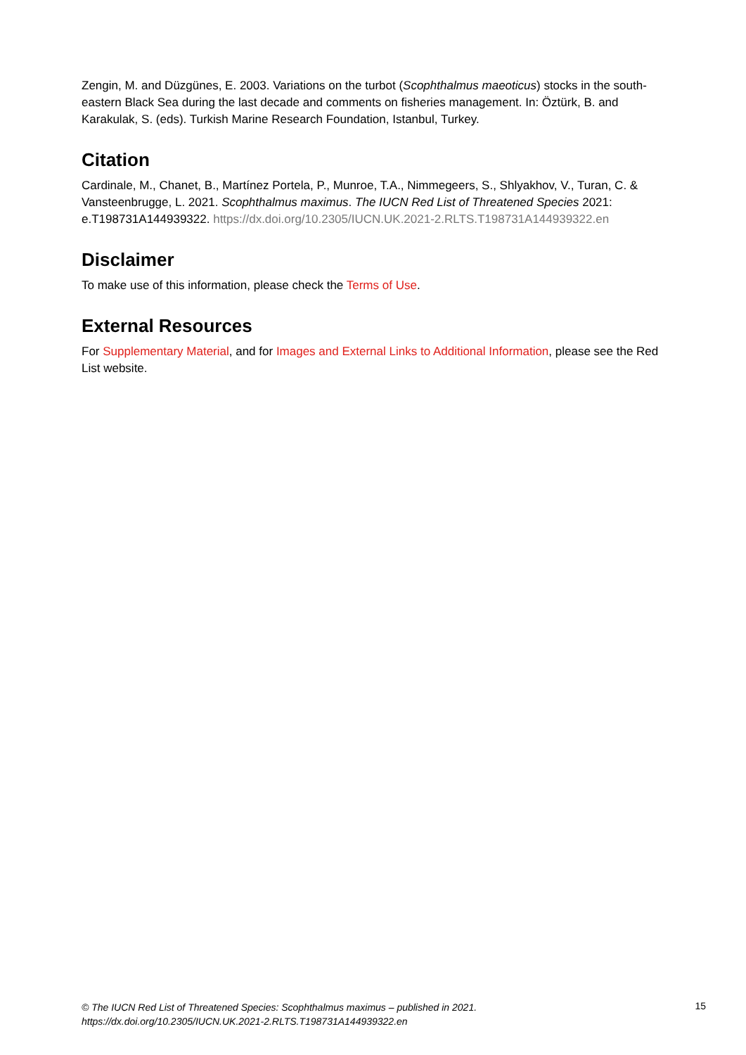Zengin, M. and Düzgünes, E. 2003. Variations on the turbot (Scophthalmus maeoticus) stocks in the south-eastern Black Sea during the last decade and comments on fisheries management. In: Öztürk, B. and Karakulak, S. (eds). Turkish Marine Research Foundation, Istanbul, Turkey.
Citation
Cardinale, M., Chanet, B., Martínez Portela, P., Munroe, T.A., Nimmegeers, S., Shlyakhov, V., Turan, C. & Vansteenbrugge, L. 2021. Scophthalmus maximus. The IUCN Red List of Threatened Species 2021: e.T198731A144939322. https://dx.doi.org/10.2305/IUCN.UK.2021-2.RLTS.T198731A144939322.en
Disclaimer
To make use of this information, please check the Terms of Use.
External Resources
For Supplementary Material, and for Images and External Links to Additional Information, please see the Red List website.
© The IUCN Red List of Threatened Species: Scophthalmus maximus – published in 2021.
https://dx.doi.org/10.2305/IUCN.UK.2021-2.RLTS.T198731A144939322.en
15